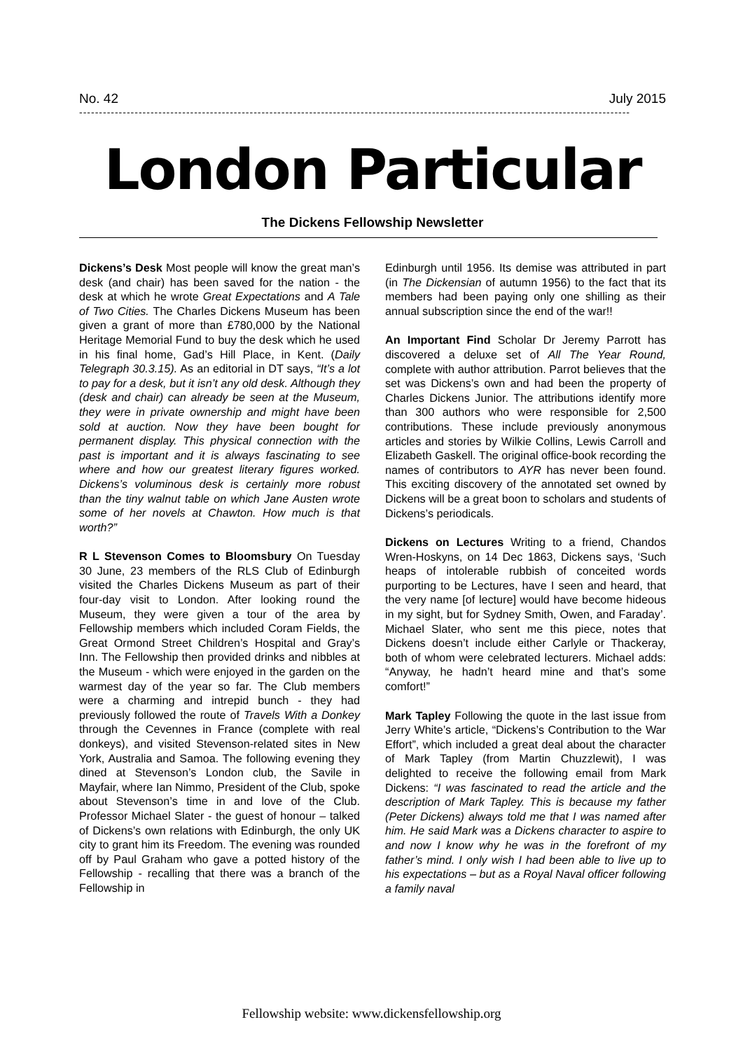No. 42 July 2015
-------------------------------------------------------------------------------------------------------------------------------------------
London Particular
The Dickens Fellowship Newsletter
Dickens’s Desk Most people will know the great man’s desk (and chair) has been saved for the nation - the desk at which he wrote Great Expectations and A Tale of Two Cities. The Charles Dickens Museum has been given a grant of more than £780,000 by the National Heritage Memorial Fund to buy the desk which he used in his final home, Gad’s Hill Place, in Kent. (Daily Telegraph 30.3.15). As an editorial in DT says, “It’s a lot to pay for a desk, but it isn’t any old desk. Although they (desk and chair) can already be seen at the Museum, they were in private ownership and might have been sold at auction. Now they have been bought for permanent display. This physical connection with the past is important and it is always fascinating to see where and how our greatest literary figures worked. Dickens’s voluminous desk is certainly more robust than the tiny walnut table on which Jane Austen wrote some of her novels at Chawton. How much is that worth?”
R L Stevenson Comes to Bloomsbury On Tuesday 30 June, 23 members of the RLS Club of Edinburgh visited the Charles Dickens Museum as part of their four-day visit to London. After looking round the Museum, they were given a tour of the area by Fellowship members which included Coram Fields, the Great Ormond Street Children’s Hospital and Gray’s Inn. The Fellowship then provided drinks and nibbles at the Museum - which were enjoyed in the garden on the warmest day of the year so far. The Club members were a charming and intrepid bunch - they had previously followed the route of Travels With a Donkey through the Cevennes in France (complete with real donkeys), and visited Stevenson-related sites in New York, Australia and Samoa. The following evening they dined at Stevenson’s London club, the Savile in Mayfair, where Ian Nimmo, President of the Club, spoke about Stevenson’s time in and love of the Club. Professor Michael Slater - the guest of honour – talked of Dickens’s own relations with Edinburgh, the only UK city to grant him its Freedom. The evening was rounded off by Paul Graham who gave a potted history of the Fellowship - recalling that there was a branch of the Fellowship in
Edinburgh until 1956. Its demise was attributed in part (in The Dickensian of autumn 1956) to the fact that its members had been paying only one shilling as their annual subscription since the end of the war!!
An Important Find Scholar Dr Jeremy Parrott has discovered a deluxe set of All The Year Round, complete with author attribution. Parrot believes that the set was Dickens’s own and had been the property of Charles Dickens Junior. The attributions identify more than 300 authors who were responsible for 2,500 contributions. These include previously anonymous articles and stories by Wilkie Collins, Lewis Carroll and Elizabeth Gaskell. The original office-book recording the names of contributors to AYR has never been found. This exciting discovery of the annotated set owned by Dickens will be a great boon to scholars and students of Dickens’s periodicals.
Dickens on Lectures Writing to a friend, Chandos Wren-Hoskyns, on 14 Dec 1863, Dickens says, ‘Such heaps of intolerable rubbish of conceited words purporting to be Lectures, have I seen and heard, that the very name [of lecture] would have become hideous in my sight, but for Sydney Smith, Owen, and Faraday’. Michael Slater, who sent me this piece, notes that Dickens doesn’t include either Carlyle or Thackeray, both of whom were celebrated lecturers. Michael adds: “Anyway, he hadn’t heard mine and that’s some comfort!”
Mark Tapley Following the quote in the last issue from Jerry White’s article, “Dickens’s Contribution to the War Effort”, which included a great deal about the character of Mark Tapley (from Martin Chuzzlewit), I was delighted to receive the following email from Mark Dickens: “I was fascinated to read the article and the description of Mark Tapley. This is because my father (Peter Dickens) always told me that I was named after him. He said Mark was a Dickens character to aspire to and now I know why he was in the forefront of my father’s mind. I only wish I had been able to live up to his expectations – but as a Royal Naval officer following a family naval
Fellowship website: www.dickensfellowship.org